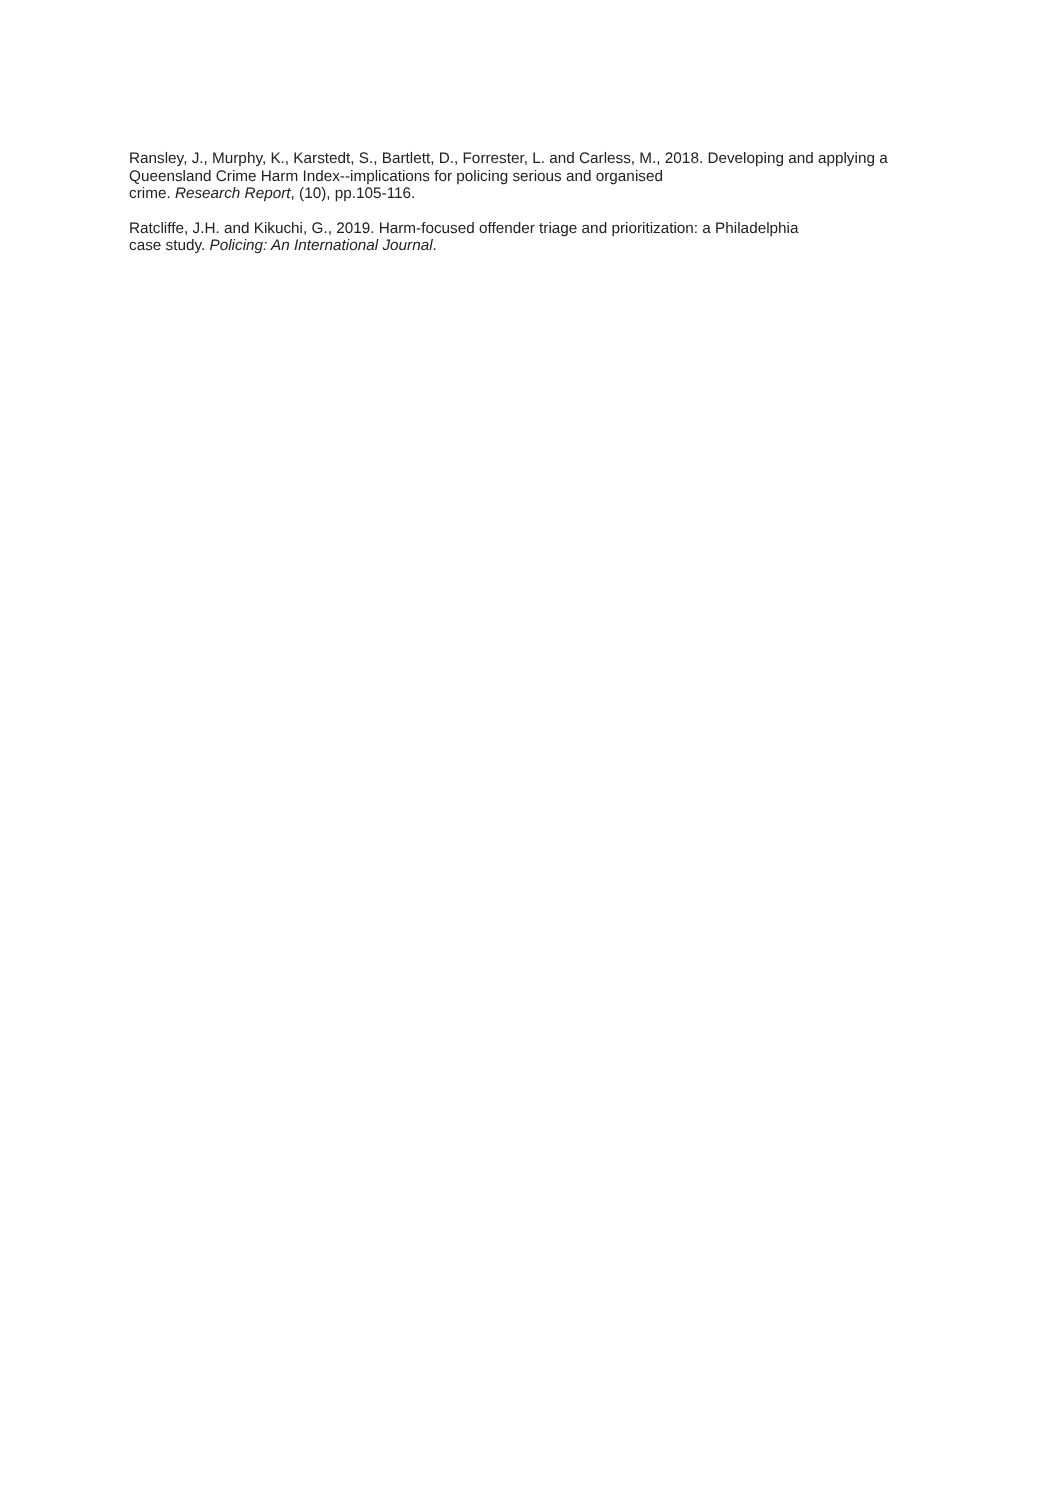Ransley, J., Murphy, K., Karstedt, S., Bartlett, D., Forrester, L. and Carless, M., 2018. Developing and applying a Queensland Crime Harm Index--implications for policing serious and organised
crime. Research Report, (10), pp.105-116.
Ratcliffe, J.H. and Kikuchi, G., 2019. Harm-focused offender triage and prioritization: a Philadelphia
case study. Policing: An International Journal.